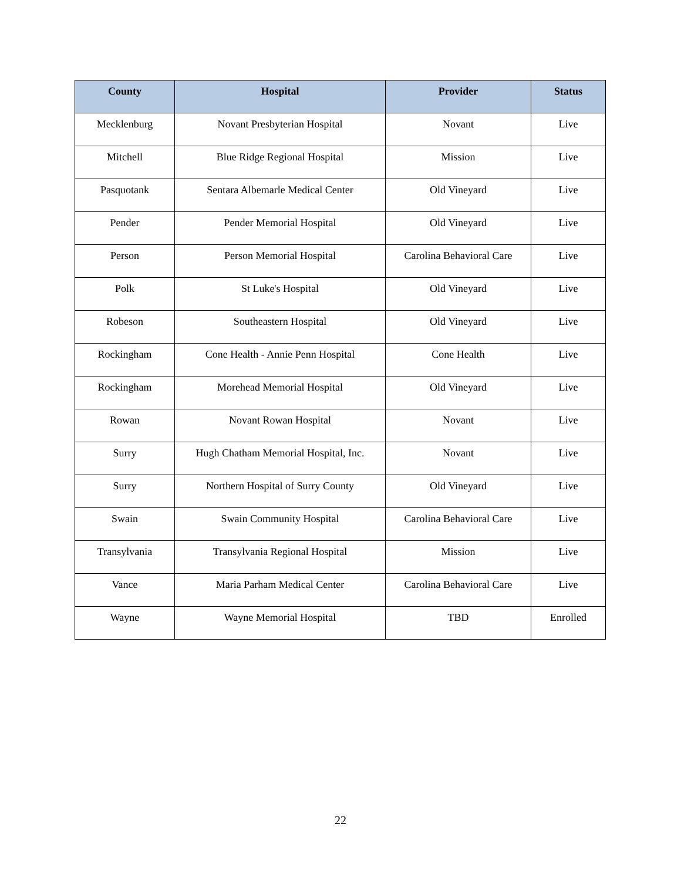| County | Hospital | Provider | Status |
| --- | --- | --- | --- |
| Mecklenburg | Novant Presbyterian Hospital | Novant | Live |
| Mitchell | Blue Ridge Regional Hospital | Mission | Live |
| Pasquotank | Sentara Albemarle Medical Center | Old Vineyard | Live |
| Pender | Pender Memorial Hospital | Old Vineyard | Live |
| Person | Person Memorial Hospital | Carolina Behavioral Care | Live |
| Polk | St Luke's Hospital | Old Vineyard | Live |
| Robeson | Southeastern Hospital | Old Vineyard | Live |
| Rockingham | Cone Health - Annie Penn Hospital | Cone Health | Live |
| Rockingham | Morehead Memorial Hospital | Old Vineyard | Live |
| Rowan | Novant Rowan Hospital | Novant | Live |
| Surry | Hugh Chatham Memorial Hospital, Inc. | Novant | Live |
| Surry | Northern Hospital of Surry County | Old Vineyard | Live |
| Swain | Swain Community Hospital | Carolina Behavioral Care | Live |
| Transylvania | Transylvania Regional Hospital | Mission | Live |
| Vance | Maria Parham Medical Center | Carolina Behavioral Care | Live |
| Wayne | Wayne Memorial Hospital | TBD | Enrolled |
22